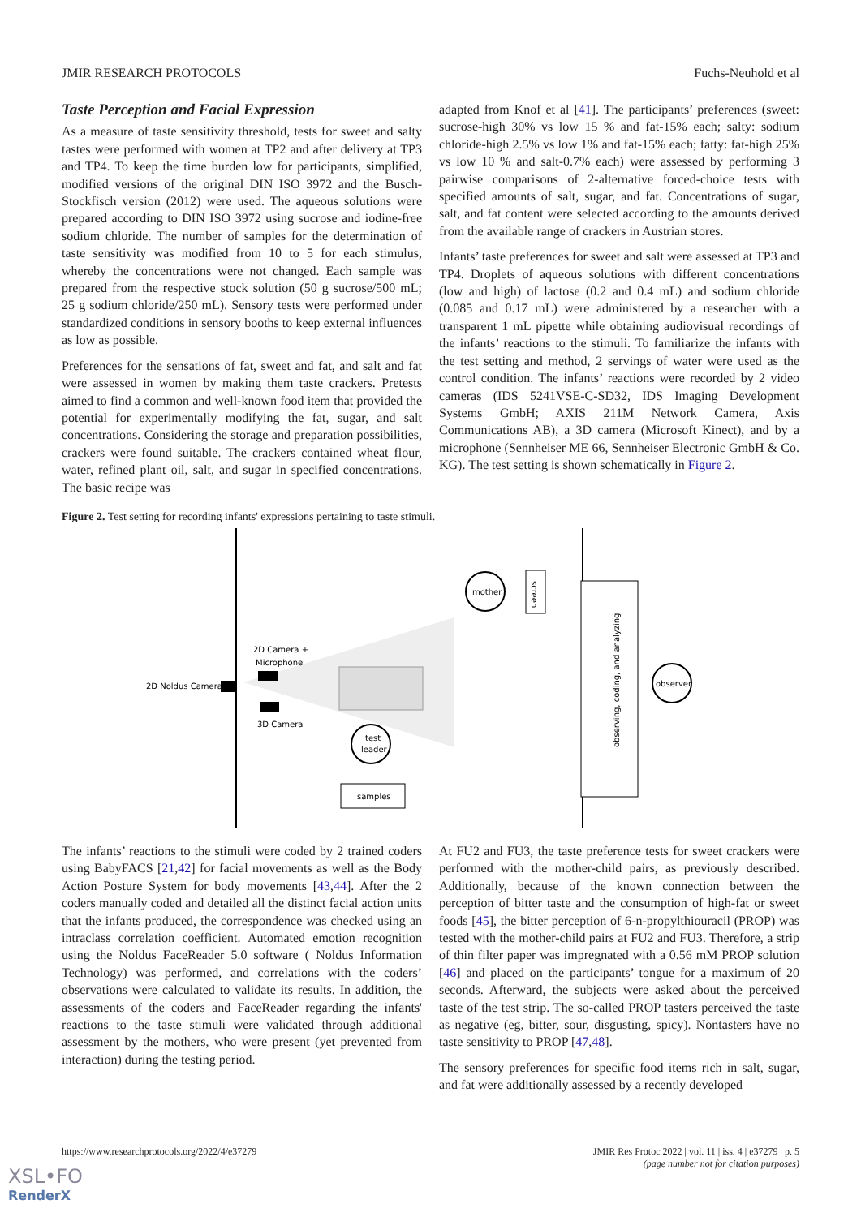JMIR RESEARCH PROTOCOLS Fuchs-Neuhold et al
Taste Perception and Facial Expression
As a measure of taste sensitivity threshold, tests for sweet and salty tastes were performed with women at TP2 and after delivery at TP3 and TP4. To keep the time burden low for participants, simplified, modified versions of the original DIN ISO 3972 and the Busch-Stockfisch version (2012) were used. The aqueous solutions were prepared according to DIN ISO 3972 using sucrose and iodine-free sodium chloride. The number of samples for the determination of taste sensitivity was modified from 10 to 5 for each stimulus, whereby the concentrations were not changed. Each sample was prepared from the respective stock solution (50 g sucrose/500 mL; 25 g sodium chloride/250 mL). Sensory tests were performed under standardized conditions in sensory booths to keep external influences as low as possible.
Preferences for the sensations of fat, sweet and fat, and salt and fat were assessed in women by making them taste crackers. Pretests aimed to find a common and well-known food item that provided the potential for experimentally modifying the fat, sugar, and salt concentrations. Considering the storage and preparation possibilities, crackers were found suitable. The crackers contained wheat flour, water, refined plant oil, salt, and sugar in specified concentrations. The basic recipe was
adapted from Knof et al [41]. The participants’ preferences (sweet: sucrose-high 30% vs low 15 % and fat-15% each; salty: sodium chloride-high 2.5% vs low 1% and fat-15% each; fatty: fat-high 25% vs low 10 % and salt-0.7% each) were assessed by performing 3 pairwise comparisons of 2-alternative forced-choice tests with specified amounts of salt, sugar, and fat. Concentrations of sugar, salt, and fat content were selected according to the amounts derived from the available range of crackers in Austrian stores.
Infants’ taste preferences for sweet and salt were assessed at TP3 and TP4. Droplets of aqueous solutions with different concentrations (low and high) of lactose (0.2 and 0.4 mL) and sodium chloride (0.085 and 0.17 mL) were administered by a researcher with a transparent 1 mL pipette while obtaining audiovisual recordings of the infants’ reactions to the stimuli. To familiarize the infants with the test setting and method, 2 servings of water were used as the control condition. The infants’ reactions were recorded by 2 video cameras (IDS 5241VSE-C-SD32, IDS Imaging Development Systems GmbH; AXIS 211M Network Camera, Axis Communications AB), a 3D camera (Microsoft Kinect), and by a microphone (Sennheiser ME 66, Sennheiser Electronic GmbH & Co. KG). The test setting is shown schematically in Figure 2.
Figure 2. Test setting for recording infants' expressions pertaining to taste stimuli.
2D Noldus Camera
2D Camera +
Microphone
3D Camera
mother
screen
test
leader
samples
observing, coding, and analyzing
observer
The infants’ reactions to the stimuli were coded by 2 trained coders using BabyFACS [21,42] for facial movements as well as the Body Action Posture System for body movements [43,44]. After the 2 coders manually coded and detailed all the distinct facial action units that the infants produced, the correspondence was checked using an intraclass correlation coefficient. Automated emotion recognition using the Noldus FaceReader 5.0 software ( Noldus Information Technology) was performed, and correlations with the coders’ observations were calculated to validate its results. In addition, the assessments of the coders and FaceReader regarding the infants' reactions to the taste stimuli were validated through additional assessment by the mothers, who were present (yet prevented from interaction) during the testing period.
At FU2 and FU3, the taste preference tests for sweet crackers were performed with the mother-child pairs, as previously described. Additionally, because of the known connection between the perception of bitter taste and the consumption of high-fat or sweet foods [45], the bitter perception of 6-n-propylthiouracil (PROP) was tested with the mother-child pairs at FU2 and FU3. Therefore, a strip of thin filter paper was impregnated with a 0.56 mM PROP solution [46] and placed on the participants’ tongue for a maximum of 20 seconds. Afterward, the subjects were asked about the perceived taste of the test strip. The so-called PROP tasters perceived the taste as negative (eg, bitter, sour, disgusting, spicy). Nontasters have no taste sensitivity to PROP [47,48].
The sensory preferences for specific food items rich in salt, sugar, and fat were additionally assessed by a recently developed
https://www.researchprotocols.org/2022/4/e37279 JMIR Res Protoc 2022 | vol. 11 | iss. 4 | e37279 | p. 5
(page number not for citation purposes)
XSL•FO
RenderX